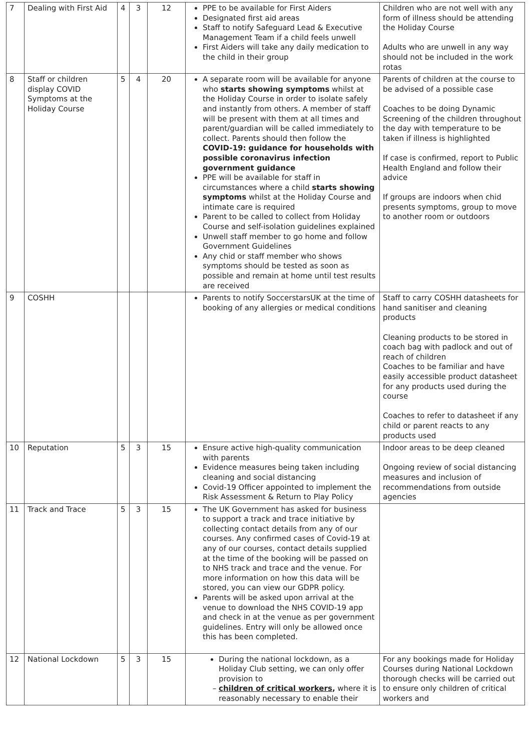| 7 | Dealing with First Aid | 4 | 3 | 12 | PPE to be available for First Aiders Designated first aid areas Staff to notify Safeguard Lead & Executive Management Team if a child feels unwell First Aiders will take any daily medication to the child in their group | Children who are not well with any form of illness should be attending the Holiday Course Adults who are unwell in any way should not be included in the work rotas |
| 8 | Staff or children display COVID Symptoms at the Holiday Course | 5 | 4 | 20 | A separate room will be available for anyone who starts showing symptoms whilst at the Holiday Course in order to isolate safely and instantly from others. A member of staff will be present with them at all times and parent/guardian will be called immediately to collect. Parents should then follow the COVID-19: guidance for households with possible coronavirus infection government guidance PPE will be available for staff in circumstances where a child starts showing symptoms whilst at the Holiday Course and intimate care is required Parent to be called to collect from Holiday Course and self-isolation guidelines explained Unwell staff member to go home and follow Government Guidelines Any chid or staff member who shows symptoms should be tested as soon as possible and remain at home until test results are received | Parents of children at the course to be advised of a possible case Coaches to be doing Dynamic Screening of the children throughout the day with temperature to be taken if illness is highlighted If case is confirmed, report to Public Health England and follow their advice If groups are indoors when chid presents symptoms, group to move to another room or outdoors |
| 9 | COSHH | | | | Parents to notify SoccerstarsUK at the time of booking of any allergies or medical conditions | Staff to carry COSHH datasheets for hand sanitiser and cleaning products Cleaning products to be stored in coach bag with padlock and out of reach of children Coaches to be familiar and have easily accessible product datasheet for any products used during the course Coaches to refer to datasheet if any child or parent reacts to any products used |
| 10 | Reputation | 5 | 3 | 15 | Ensure active high-quality communication with parents Evidence measures being taken including cleaning and social distancing Covid-19 Officer appointed to implement the Risk Assessment & Return to Play Policy | Indoor areas to be deep cleaned Ongoing review of social distancing measures and inclusion of recommendations from outside agencies |
| 11 | Track and Trace | 5 | 3 | 15 | The UK Government has asked for business to support a track and trace initiative by collecting contact details from any of our courses. Any confirmed cases of Covid-19 at any of our courses, contact details supplied at the time of the booking will be passed on to NHS track and trace and the venue. For more information on how this data will be stored, you can view our GDPR policy. Parents will be asked upon arrival at the venue to download the NHS COVID-19 app and check in at the venue as per government guidelines. Entry will only be allowed once this has been completed. | |
| 12 | National Lockdown | 5 | 3 | 15 | During the national lockdown, as a Holiday Club setting, we can only offer provision to children of critical workers , where it is reasonably necessary to enable their | For any bookings made for Holiday Courses during National Lockdown thorough checks will be carried out to ensure only children of critical workers and |